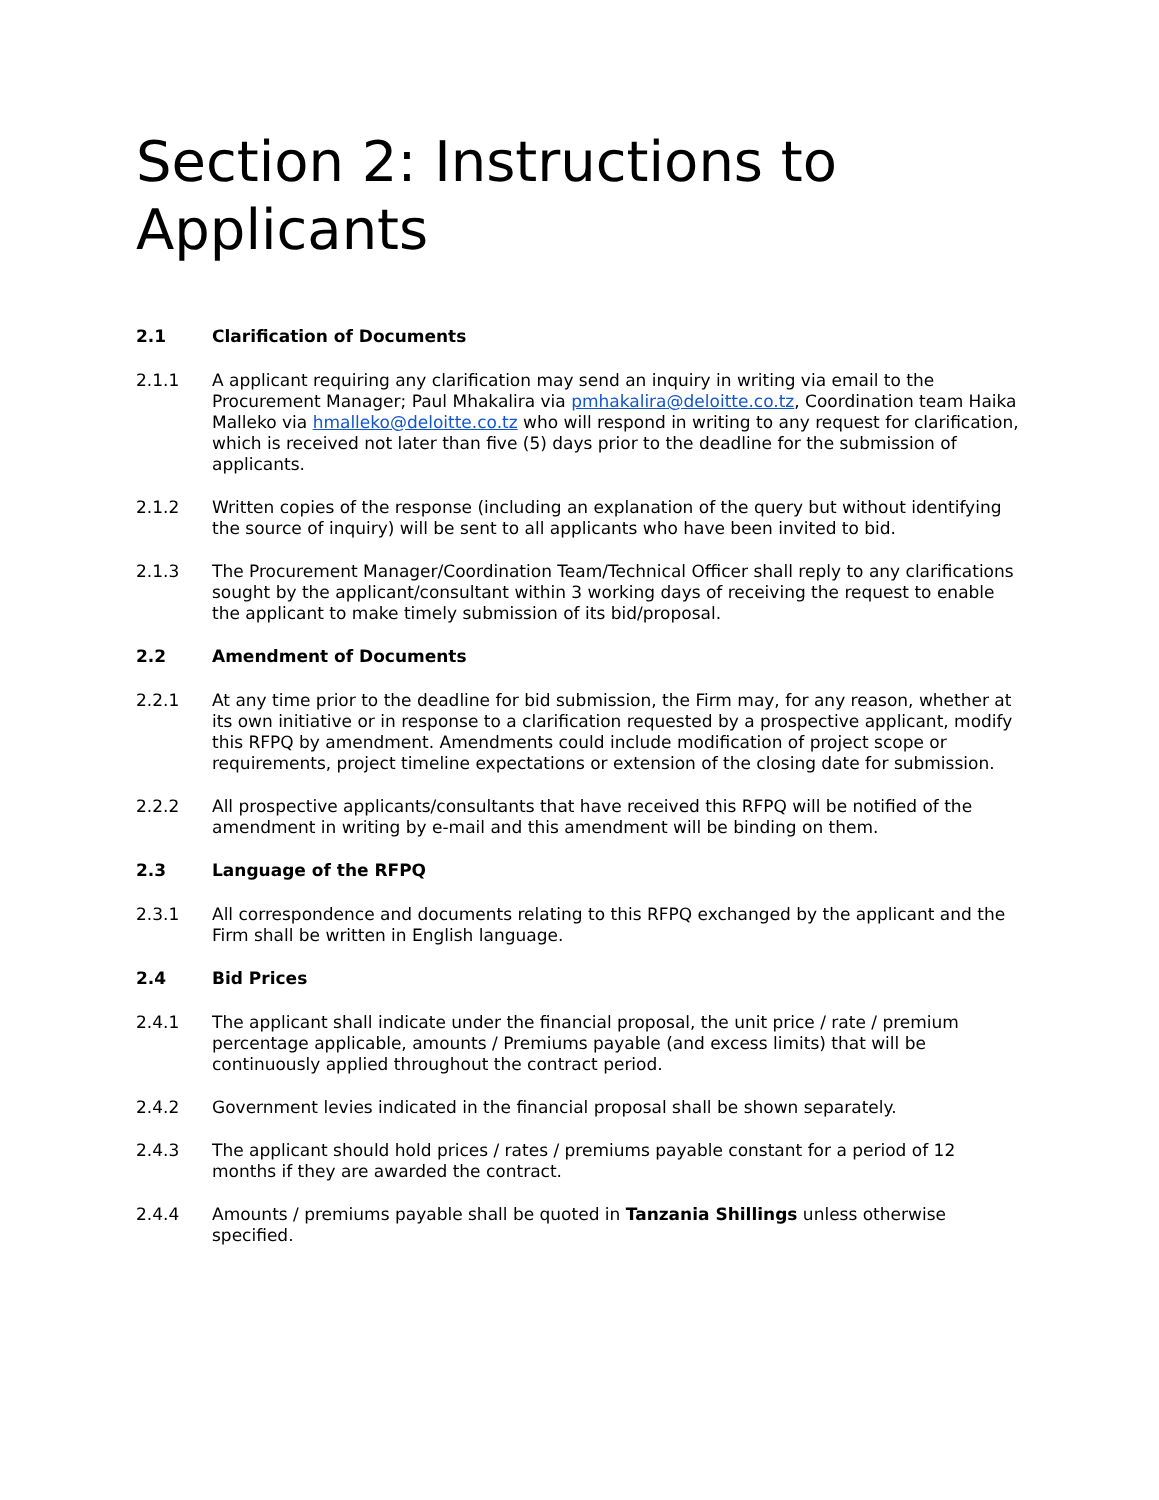Section 2: Instructions to Applicants
2.1 Clarification of Documents
2.1.1 A applicant requiring any clarification may send an inquiry in writing via email to the Procurement Manager; Paul Mhakalira via pmhakalira@deloitte.co.tz, Coordination team Haika Malleko via hmalleko@deloitte.co.tz who will respond in writing to any request for clarification, which is received not later than five (5) days prior to the deadline for the submission of applicants.
2.1.2 Written copies of the response (including an explanation of the query but without identifying the source of inquiry) will be sent to all applicants who have been invited to bid.
2.1.3 The Procurement Manager/Coordination Team/Technical Officer shall reply to any clarifications sought by the applicant/consultant within 3 working days of receiving the request to enable the applicant to make timely submission of its bid/proposal.
2.2 Amendment of Documents
2.2.1 At any time prior to the deadline for bid submission, the Firm may, for any reason, whether at its own initiative or in response to a clarification requested by a prospective applicant, modify this RFPQ by amendment. Amendments could include modification of project scope or requirements, project timeline expectations or extension of the closing date for submission.
2.2.2 All prospective applicants/consultants that have received this RFPQ will be notified of the amendment in writing by e-mail and this amendment will be binding on them.
2.3 Language of the RFPQ
2.3.1 All correspondence and documents relating to this RFPQ exchanged by the applicant and the Firm shall be written in English language.
2.4 Bid Prices
2.4.1 The applicant shall indicate under the financial proposal, the unit price / rate / premium percentage applicable, amounts / Premiums payable (and excess limits) that will be continuously applied throughout the contract period.
2.4.2 Government levies indicated in the financial proposal shall be shown separately.
2.4.3 The applicant should hold prices / rates / premiums payable constant for a period of 12 months if they are awarded the contract.
2.4.4 Amounts / premiums payable shall be quoted in Tanzania Shillings unless otherwise specified.